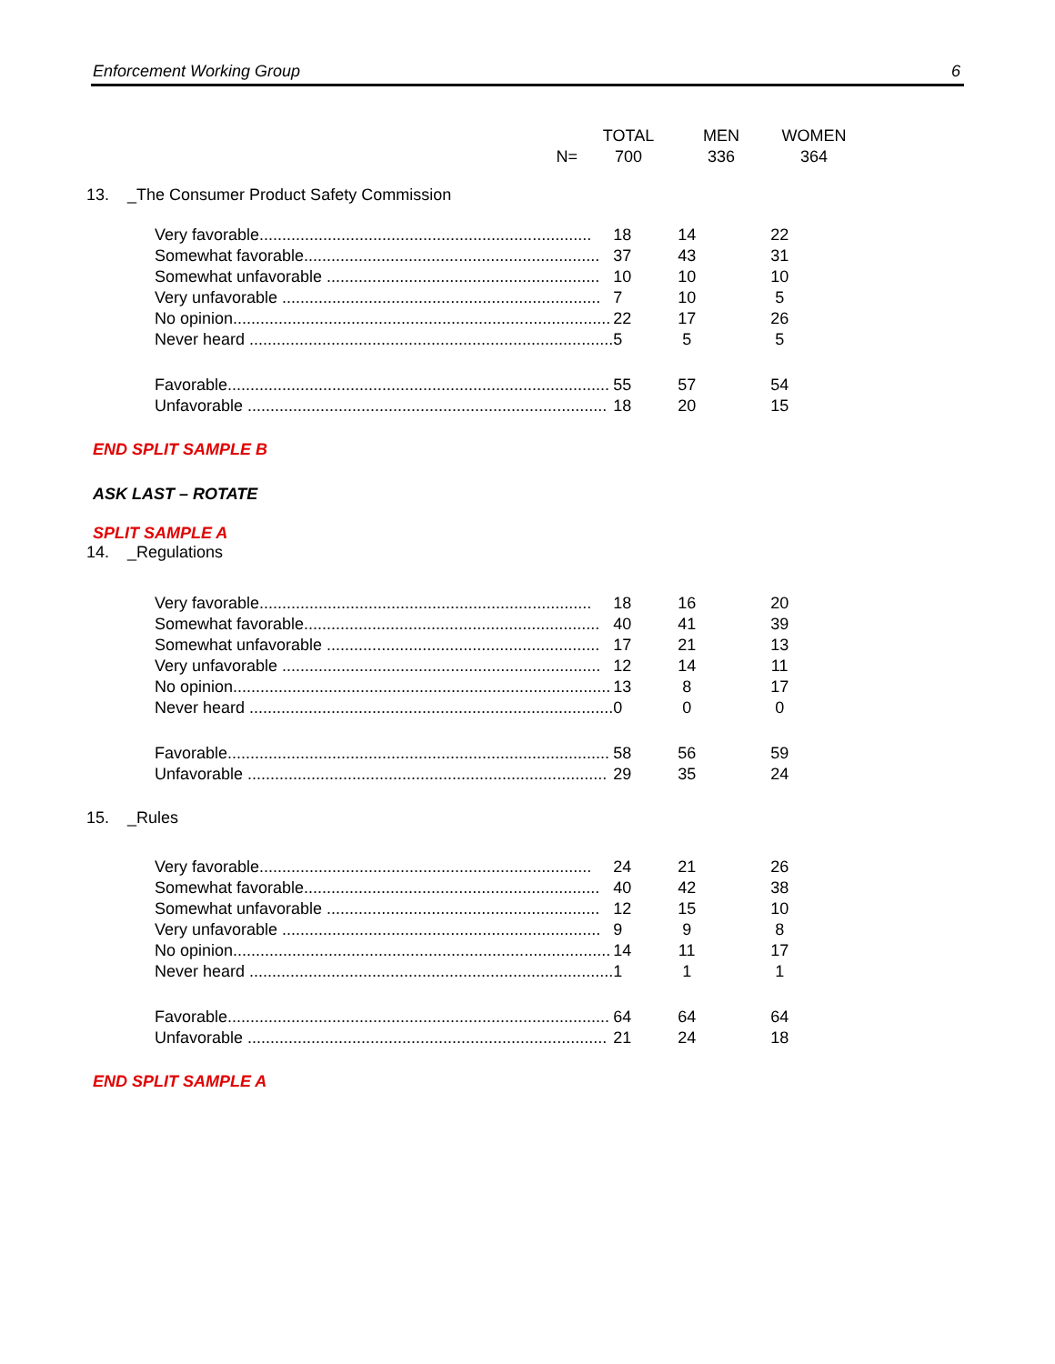Enforcement Working Group 6
| | | TOTAL | MEN | WOMEN |
| | N= | 700 | 336 | 364 |
13. _The Consumer Product Safety Commission
| Very favorable......................................................................... | 18 | 14 | 22 |
| Somewhat favorable................................................................. | 37 | 43 | 31 |
| Somewhat unfavorable ............................................................ | 10 | 10 | 10 |
| Very unfavorable ...................................................................... | 7 | 10 | 5 |
| No opinion................................................................................... | 22 | 17 | 26 |
| Never heard ................................................................................ | 5 | 5 | 5 |
| Favorable.................................................................................... | 55 | 57 | 54 |
| Unfavorable ............................................................................... | 18 | 20 | 15 |
END SPLIT SAMPLE B
ASK LAST – ROTATE
SPLIT SAMPLE A
14. _Regulations
| Very favorable......................................................................... | 18 | 16 | 20 |
| Somewhat favorable................................................................. | 40 | 41 | 39 |
| Somewhat unfavorable ............................................................ | 17 | 21 | 13 |
| Very unfavorable ...................................................................... | 12 | 14 | 11 |
| No opinion................................................................................... | 13 | 8 | 17 |
| Never heard ................................................................................ | 0 | 0 | 0 |
| Favorable.................................................................................... | 58 | 56 | 59 |
| Unfavorable ............................................................................... | 29 | 35 | 24 |
15. _Rules
| Very favorable......................................................................... | 24 | 21 | 26 |
| Somewhat favorable................................................................. | 40 | 42 | 38 |
| Somewhat unfavorable ............................................................ | 12 | 15 | 10 |
| Very unfavorable ...................................................................... | 9 | 9 | 8 |
| No opinion................................................................................... | 14 | 11 | 17 |
| Never heard ................................................................................ | 1 | 1 | 1 |
| Favorable.................................................................................... | 64 | 64 | 64 |
| Unfavorable ............................................................................... | 21 | 24 | 18 |
END SPLIT SAMPLE A